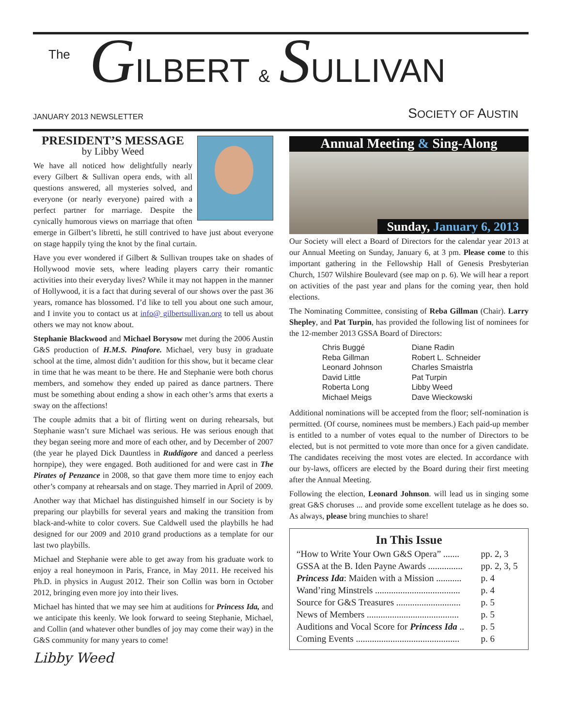The GILBERT & SULLIVAN
JANUARY 2013 NEWSLETTER SOCIETY OF AUSTIN
PRESIDENT’S MESSAGE
by Libby Weed
We have all noticed how delightfully nearly every Gilbert & Sullivan opera ends, with all questions answered, all mysteries solved, and everyone (or nearly everyone) paired with a perfect partner for marriage. Despite the cynically humorous views on marriage that often emerge in Gilbert’s libretti, he still contrived to have just about everyone on stage happily tying the knot by the final curtain.
Have you ever wondered if Gilbert & Sullivan troupes take on shades of Hollywood movie sets, where leading players carry their romantic activities into their everyday lives? While it may not happen in the manner of Hollywood, it is a fact that during several of our shows over the past 36 years, romance has blossomed. I’d like to tell you about one such amour, and I invite you to contact us at info@ gilbertsullivan.org to tell us about others we may not know about.
Stephanie Blackwood and Michael Borysow met during the 2006 Austin G&S production of H.M.S. Pinafore. Michael, very busy in graduate school at the time, almost didn’t audition for this show, but it became clear in time that he was meant to be there. He and Stephanie were both chorus members, and somehow they ended up paired as dance partners. There must be something about ending a show in each other’s arms that exerts a sway on the affections!
The couple admits that a bit of flirting went on during rehearsals, but Stephanie wasn’t sure Michael was serious. He was serious enough that they began seeing more and more of each other, and by December of 2007 (the year he played Dick Dauntless in Ruddigore and danced a peerless hornpipe), they were engaged. Both auditioned for and were cast in The Pirates of Penzance in 2008, so that gave them more time to enjoy each other’s company at rehearsals and on stage. They married in April of 2009.
Another way that Michael has distinguished himself in our Society is by preparing our playbills for several years and making the transition from black-and-white to color covers. Sue Caldwell used the playbills he had designed for our 2009 and 2010 grand productions as a template for our last two playbills.
Michael and Stephanie were able to get away from his graduate work to enjoy a real honeymoon in Paris, France, in May 2011. He received his Ph.D. in physics in August 2012. Their son Collin was born in October 2012, bringing even more joy into their lives.
Michael has hinted that we may see him at auditions for Princess Ida, and we anticipate this keenly. We look forward to seeing Stephanie, Michael, and Collin (and whatever other bundles of joy may come their way) in the G&S community for many years to come!
Libby Weed
Annual Meeting & Sing-Along
Sunday, January 6, 2013
Our Society will elect a Board of Directors for the calendar year 2013 at our Annual Meeting on Sunday, January 6, at 3 pm. Please come to this important gathering in the Fellowship Hall of Genesis Presbyterian Church, 1507 Wilshire Boulevard (see map on p. 6). We will hear a report on activities of the past year and plans for the coming year, then hold elections.
The Nominating Committee, consisting of Reba Gillman (Chair). Larry Shepley, and Pat Turpin, has provided the following list of nominees for the 12-member 2013 GSSA Board of Directors:
| Chris Buggé | Diane Radin |
| Reba Gillman | Robert L. Schneider |
| Leonard Johnson | Charles Smaistrla |
| David Little | Pat Turpin |
| Roberta Long | Libby Weed |
| Michael Meigs | Dave Wieckowski |
Additional nominations will be accepted from the floor; self-nomination is permitted. (Of course, nominees must be members.) Each paid-up member is entitled to a number of votes equal to the number of Directors to be elected, but is not permitted to vote more than once for a given candidate. The candidates receiving the most votes are elected. In accordance with our by-laws, officers are elected by the Board during their first meeting after the Annual Meeting.
Following the election, Leonard Johnson. will lead us in singing some great G&S choruses ... and provide some excellent tutelage as he does so. As always, please bring munchies to share!
In This Issue
| “How to Write Your Own G&S Opera” ....... | pp. 2, 3 |
| GSSA at the B. Iden Payne Awards ............... | pp. 2, 3, 5 |
| Princess Ida : Maiden with a Mission ........... | p. 4 |
| Wand’ring Minstrels ..................................... | p. 4 |
| Source for G&S Treasures ............................ | p. 5 |
| News of Members ........................................ | p. 5 |
| Auditions and Vocal Score for Princess Ida .. | p. 5 |
| Coming Events ............................................. | p. 6 |